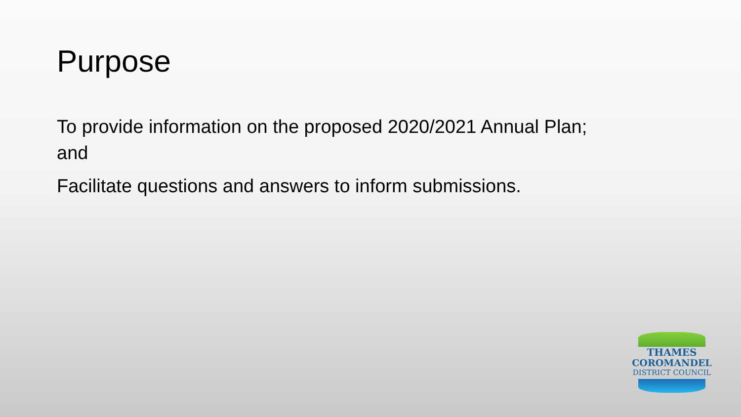Purpose
To provide information on the proposed 2020/2021 Annual Plan; and
Facilitate questions and answers to inform submissions.
THAMES
COROMANDEL
DISTRICT COUNCIL